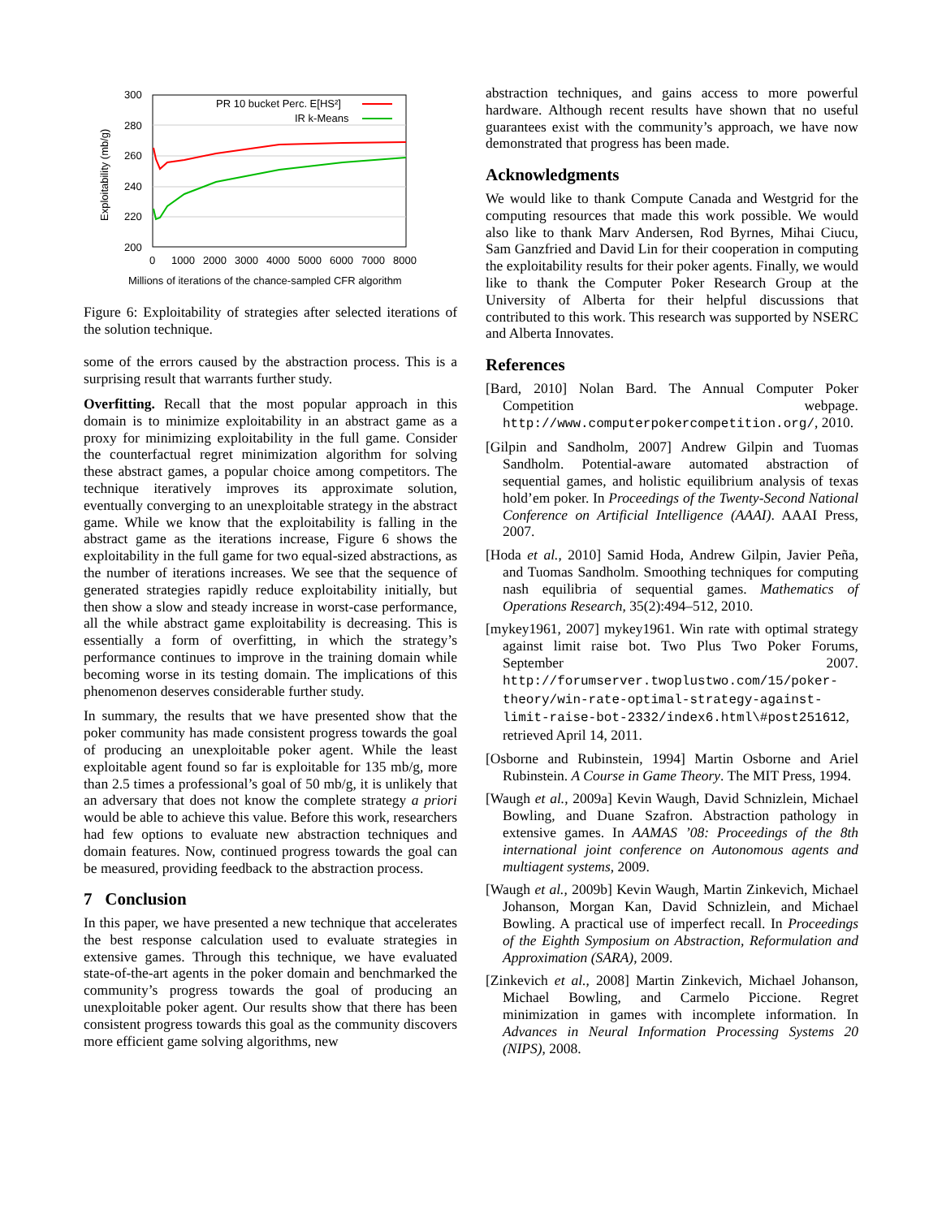300
280
260
240
220
200
0
1000
2000
3000
4000
5000
6000
7000
8000
Exploitability (mb/g)
Millions of iterations of the chance-sampled CFR algorithm
PR 10 bucket Perc. E[HS²]
IR k-Means
Figure 6: Exploitability of strategies after selected iterations of the solution technique.
some of the errors caused by the abstraction process. This is a surprising result that warrants further study.
Overfitting. Recall that the most popular approach in this domain is to minimize exploitability in an abstract game as a proxy for minimizing exploitability in the full game. Consider the counterfactual regret minimization algorithm for solving these abstract games, a popular choice among competitors. The technique iteratively improves its approximate solution, eventually converging to an unexploitable strategy in the abstract game. While we know that the exploitability is falling in the abstract game as the iterations increase, Figure 6 shows the exploitability in the full game for two equal-sized abstractions, as the number of iterations increases. We see that the sequence of generated strategies rapidly reduce exploitability initially, but then show a slow and steady increase in worst-case performance, all the while abstract game exploitability is decreasing. This is essentially a form of overfitting, in which the strategy’s performance continues to improve in the training domain while becoming worse in its testing domain. The implications of this phenomenon deserves considerable further study.
In summary, the results that we have presented show that the poker community has made consistent progress towards the goal of producing an unexploitable poker agent. While the least exploitable agent found so far is exploitable for 135 mb/g, more than 2.5 times a professional’s goal of 50 mb/g, it is unlikely that an adversary that does not know the complete strategy a priori would be able to achieve this value. Before this work, researchers had few options to evaluate new abstraction techniques and domain features. Now, continued progress towards the goal can be measured, providing feedback to the abstraction process.
7 Conclusion
In this paper, we have presented a new technique that accelerates the best response calculation used to evaluate strategies in extensive games. Through this technique, we have evaluated state-of-the-art agents in the poker domain and benchmarked the community’s progress towards the goal of producing an unexploitable poker agent. Our results show that there has been consistent progress towards this goal as the community discovers more efficient game solving algorithms, new
abstraction techniques, and gains access to more powerful hardware. Although recent results have shown that no useful guarantees exist with the community’s approach, we have now demonstrated that progress has been made.
Acknowledgments
We would like to thank Compute Canada and Westgrid for the computing resources that made this work possible. We would also like to thank Marv Andersen, Rod Byrnes, Mihai Ciucu, Sam Ganzfried and David Lin for their cooperation in computing the exploitability results for their poker agents. Finally, we would like to thank the Computer Poker Research Group at the University of Alberta for their helpful discussions that contributed to this work. This research was supported by NSERC and Alberta Innovates.
References
[Bard, 2010] Nolan Bard. The Annual Computer Poker Competition webpage. http://www.computerpokercompetition.org/, 2010.
[Gilpin and Sandholm, 2007] Andrew Gilpin and Tuomas Sandholm. Potential-aware automated abstraction of sequential games, and holistic equilibrium analysis of texas hold’em poker. In Proceedings of the Twenty-Second National Conference on Artificial Intelligence (AAAI). AAAI Press, 2007.
[Hoda et al., 2010] Samid Hoda, Andrew Gilpin, Javier Peña, and Tuomas Sandholm. Smoothing techniques for computing nash equilibria of sequential games. Mathematics of Operations Research, 35(2):494–512, 2010.
[mykey1961, 2007] mykey1961. Win rate with optimal strategy against limit raise bot. Two Plus Two Poker Forums, September 2007. http://forumserver.twoplustwo.com/15/poker-theory/win-rate-optimal-strategy-against-limit-raise-bot-2332/index6.html\#post251612, retrieved April 14, 2011.
[Osborne and Rubinstein, 1994] Martin Osborne and Ariel Rubinstein. A Course in Game Theory. The MIT Press, 1994.
[Waugh et al., 2009a] Kevin Waugh, David Schnizlein, Michael Bowling, and Duane Szafron. Abstraction pathology in extensive games. In AAMAS ’08: Proceedings of the 8th international joint conference on Autonomous agents and multiagent systems, 2009.
[Waugh et al., 2009b] Kevin Waugh, Martin Zinkevich, Michael Johanson, Morgan Kan, David Schnizlein, and Michael Bowling. A practical use of imperfect recall. In Proceedings of the Eighth Symposium on Abstraction, Reformulation and Approximation (SARA), 2009.
[Zinkevich et al., 2008] Martin Zinkevich, Michael Johanson, Michael Bowling, and Carmelo Piccione. Regret minimization in games with incomplete information. In Advances in Neural Information Processing Systems 20 (NIPS), 2008.